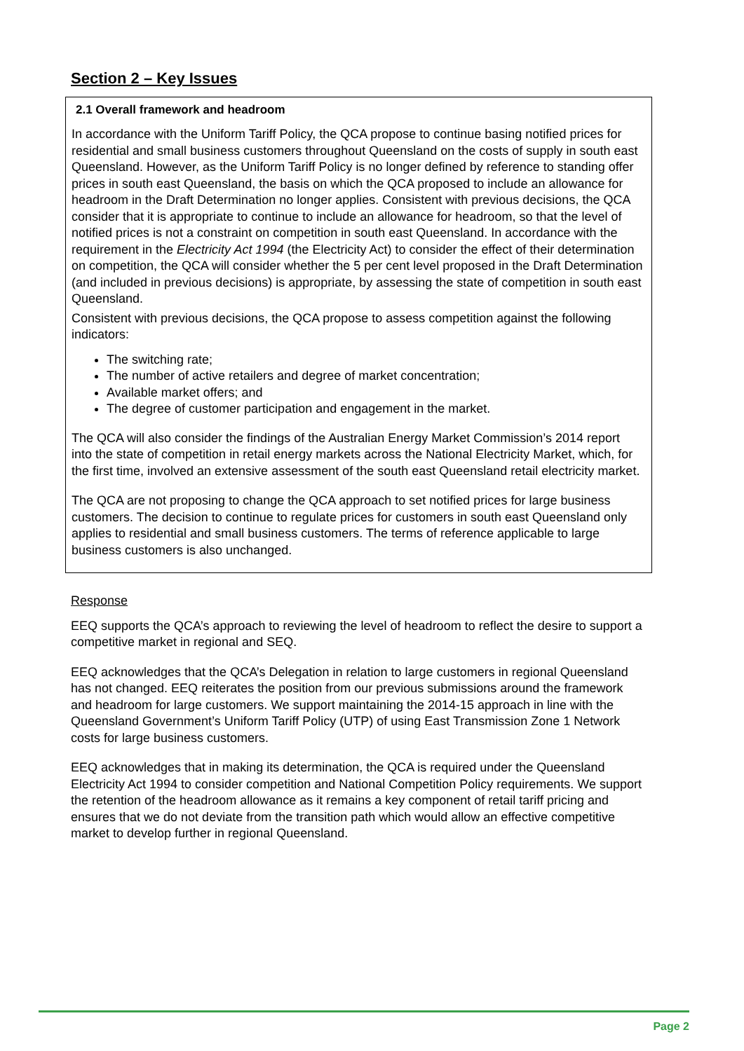Section 2 – Key Issues
2.1 Overall framework and headroom
In accordance with the Uniform Tariff Policy, the QCA propose to continue basing notified prices for residential and small business customers throughout Queensland on the costs of supply in south east Queensland. However, as the Uniform Tariff Policy is no longer defined by reference to standing offer prices in south east Queensland, the basis on which the QCA proposed to include an allowance for headroom in the Draft Determination no longer applies. Consistent with previous decisions, the QCA consider that it is appropriate to continue to include an allowance for headroom, so that the level of notified prices is not a constraint on competition in south east Queensland. In accordance with the requirement in the Electricity Act 1994 (the Electricity Act) to consider the effect of their determination on competition, the QCA will consider whether the 5 per cent level proposed in the Draft Determination (and included in previous decisions) is appropriate, by assessing the state of competition in south east Queensland.
Consistent with previous decisions, the QCA propose to assess competition against the following indicators:
The switching rate;
The number of active retailers and degree of market concentration;
Available market offers; and
The degree of customer participation and engagement in the market.
The QCA will also consider the findings of the Australian Energy Market Commission’s 2014 report into the state of competition in retail energy markets across the National Electricity Market, which, for the first time, involved an extensive assessment of the south east Queensland retail electricity market.
The QCA are not proposing to change the QCA approach to set notified prices for large business customers. The decision to continue to regulate prices for customers in south east Queensland only applies to residential and small business customers. The terms of reference applicable to large business customers is also unchanged.
Response
EEQ supports the QCA’s approach to reviewing the level of headroom to reflect the desire to support a competitive market in regional and SEQ.
EEQ acknowledges that the QCA’s Delegation in relation to large customers in regional Queensland has not changed. EEQ reiterates the position from our previous submissions around the framework and headroom for large customers. We support maintaining the 2014-15 approach in line with the Queensland Government’s Uniform Tariff Policy (UTP) of using East Transmission Zone 1 Network costs for large business customers.
EEQ acknowledges that in making its determination, the QCA is required under the Queensland Electricity Act 1994 to consider competition and National Competition Policy requirements. We support the retention of the headroom allowance as it remains a key component of retail tariff pricing and ensures that we do not deviate from the transition path which would allow an effective competitive market to develop further in regional Queensland.
Page 2